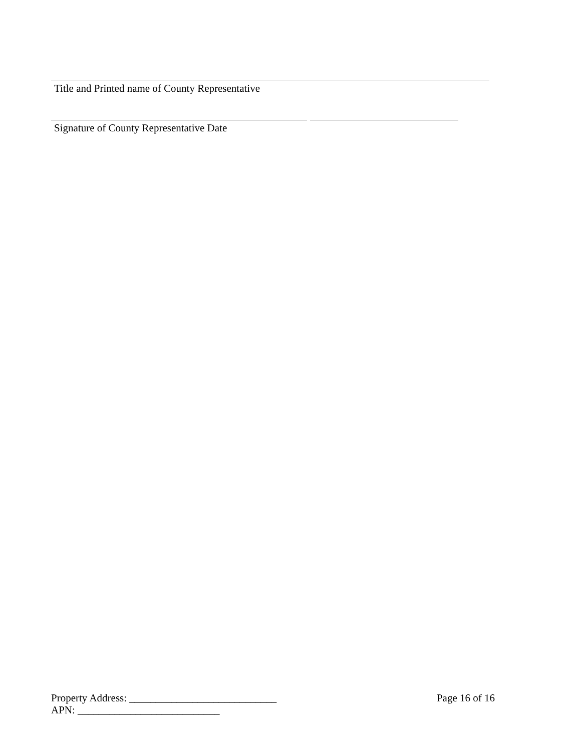Title and Printed name of County Representative
Signature of County Representative Date
Property Address: ____________________________ Page 16 of 16
APN: ___________________________